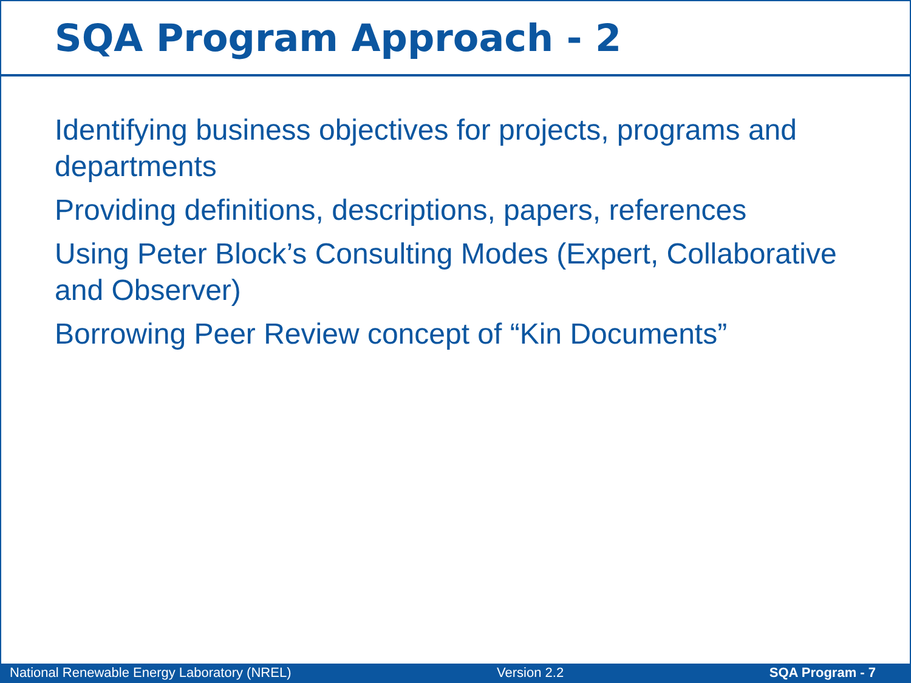SQA Program Approach - 2
Identifying business objectives for projects, programs and departments
Providing definitions, descriptions, papers, references
Using Peter Block’s Consulting Modes (Expert, Collaborative and Observer)
Borrowing Peer Review concept of “Kin Documents”
National Renewable Energy Laboratory (NREL) Version 2.2 SQA Program - 7